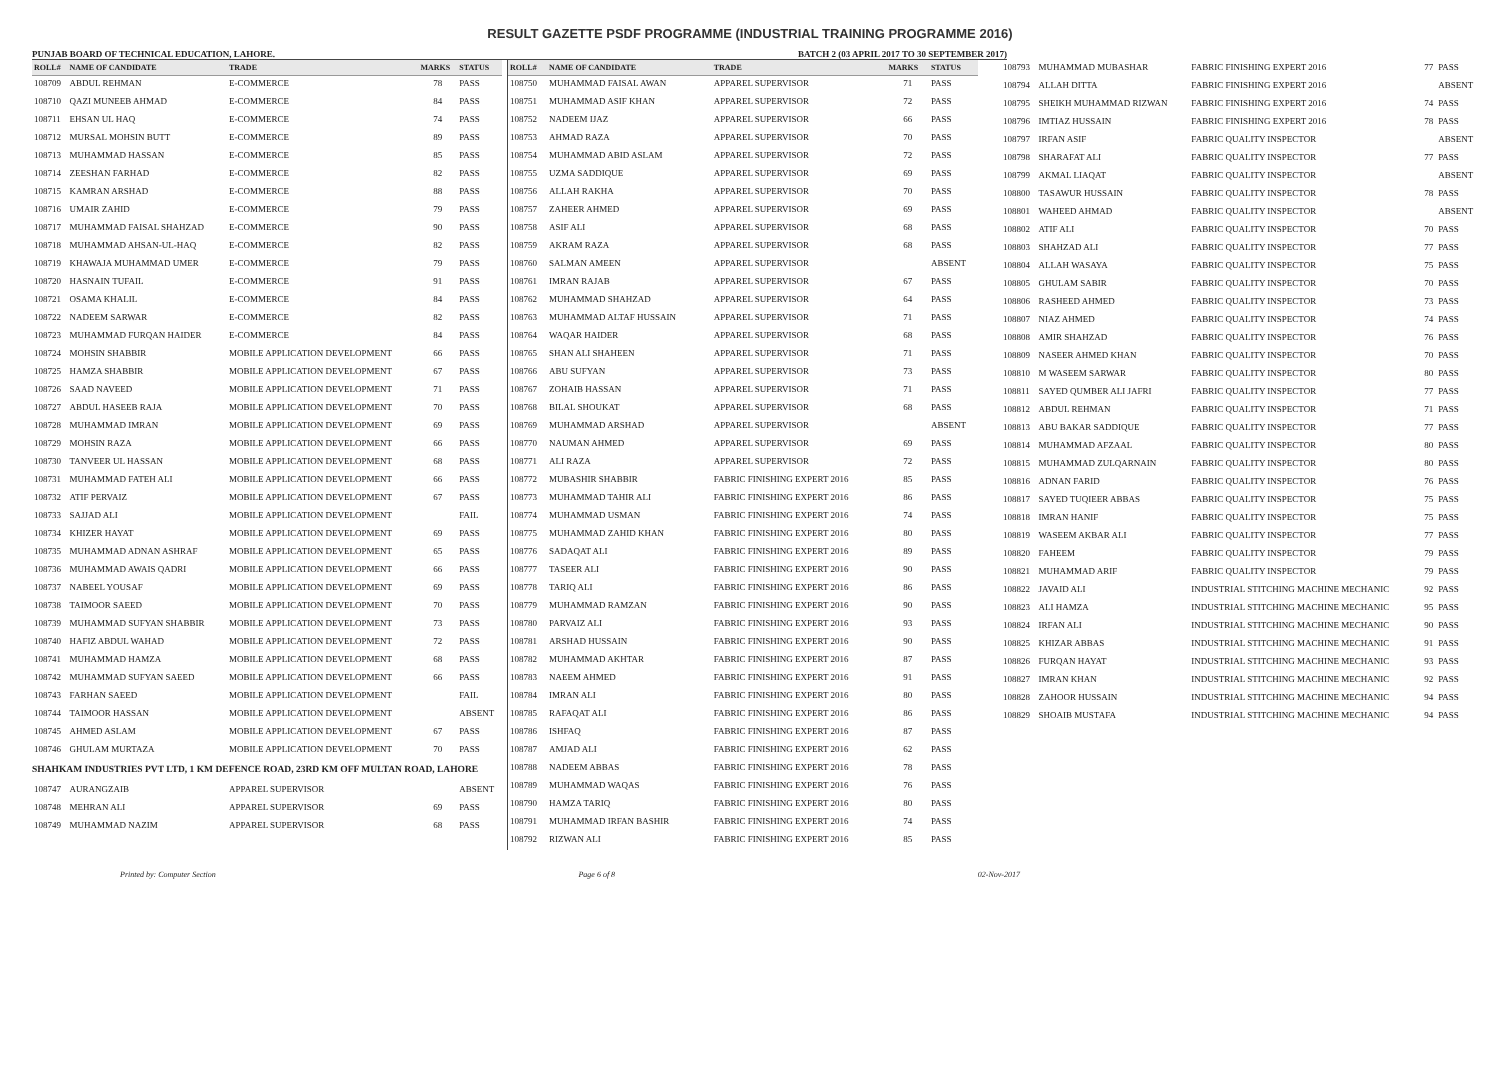RESULT GAZETTE PSDF PROGRAMME (INDUSTRIAL TRAINING PROGRAMME 2016)
PUNJAB BOARD OF TECHNICAL EDUCATION, LAHORE. BATCH 2 (03 APRIL 2017 TO 30 SEPTEMBER 2017)
| ROLL# | NAME OF CANDIDATE | TRADE | MARKS | STATUS |
| --- | --- | --- | --- | --- |
| 108709 | ABDUL REHMAN | E-COMMERCE | 78 | PASS |
| 108710 | QAZI MUNEEB AHMAD | E-COMMERCE | 84 | PASS |
| 108711 | EHSAN UL HAQ | E-COMMERCE | 74 | PASS |
| 108712 | MURSAL MOHSIN BUTT | E-COMMERCE | 89 | PASS |
| 108713 | MUHAMMAD HASSAN | E-COMMERCE | 85 | PASS |
| 108714 | ZEESHAN FARHAD | E-COMMERCE | 82 | PASS |
| 108715 | KAMRAN ARSHAD | E-COMMERCE | 88 | PASS |
| 108716 | UMAIR ZAHID | E-COMMERCE | 79 | PASS |
| 108717 | MUHAMMAD FAISAL SHAHZAD | E-COMMERCE | 90 | PASS |
| 108718 | MUHAMMAD AHSAN-UL-HAQ | E-COMMERCE | 82 | PASS |
| 108719 | KHAWAJA MUHAMMAD UMER | E-COMMERCE | 79 | PASS |
| 108720 | HASNAIN TUFAIL | E-COMMERCE | 91 | PASS |
| 108721 | OSAMA KHALIL | E-COMMERCE | 84 | PASS |
| 108722 | NADEEM SARWAR | E-COMMERCE | 82 | PASS |
| 108723 | MUHAMMAD FURQAN HAIDER | E-COMMERCE | 84 | PASS |
| 108724 | MOHSIN SHABBIR | MOBILE APPLICATION DEVELOPMENT | 66 | PASS |
| 108725 | HAMZA SHABBIR | MOBILE APPLICATION DEVELOPMENT | 67 | PASS |
| 108726 | SAAD NAVEED | MOBILE APPLICATION DEVELOPMENT | 71 | PASS |
| 108727 | ABDUL HASEEB RAJA | MOBILE APPLICATION DEVELOPMENT | 70 | PASS |
| 108728 | MUHAMMAD IMRAN | MOBILE APPLICATION DEVELOPMENT | 69 | PASS |
| 108729 | MOHSIN RAZA | MOBILE APPLICATION DEVELOPMENT | 66 | PASS |
| 108730 | TANVEER UL HASSAN | MOBILE APPLICATION DEVELOPMENT | 68 | PASS |
| 108731 | MUHAMMAD FATEH ALI | MOBILE APPLICATION DEVELOPMENT | 66 | PASS |
| 108732 | ATIF PERVAIZ | MOBILE APPLICATION DEVELOPMENT | 67 | PASS |
| 108733 | SAJJAD ALI | MOBILE APPLICATION DEVELOPMENT | | FAIL |
| 108734 | KHIZER HAYAT | MOBILE APPLICATION DEVELOPMENT | 69 | PASS |
| 108735 | MUHAMMAD ADNAN ASHRAF | MOBILE APPLICATION DEVELOPMENT | 65 | PASS |
| 108736 | MUHAMMAD AWAIS QADRI | MOBILE APPLICATION DEVELOPMENT | 66 | PASS |
| 108737 | NABEEL YOUSAF | MOBILE APPLICATION DEVELOPMENT | 69 | PASS |
| 108738 | TAIMOOR SAEED | MOBILE APPLICATION DEVELOPMENT | 70 | PASS |
| 108739 | MUHAMMAD SUFYAN SHABBIR | MOBILE APPLICATION DEVELOPMENT | 73 | PASS |
| 108740 | HAFIZ ABDUL WAHAD | MOBILE APPLICATION DEVELOPMENT | 72 | PASS |
| 108741 | MUHAMMAD HAMZA | MOBILE APPLICATION DEVELOPMENT | 68 | PASS |
| 108742 | MUHAMMAD SUFYAN SAEED | MOBILE APPLICATION DEVELOPMENT | 66 | PASS |
| 108743 | FARHAN SAEED | MOBILE APPLICATION DEVELOPMENT | | FAIL |
| 108744 | TAIMOOR HASSAN | MOBILE APPLICATION DEVELOPMENT | | ABSENT |
| 108745 | AHMED ASLAM | MOBILE APPLICATION DEVELOPMENT | 67 | PASS |
| 108746 | GHULAM MURTAZA | MOBILE APPLICATION DEVELOPMENT | 70 | PASS |
| SHAHKAM INDUSTRIES PVT LTD, 1 KM DEFENCE ROAD, 23RD KM OFF MULTAN ROAD, LAHORE | | | | |
| 108747 | AURANGZAIB | APPAREL SUPERVISOR | | ABSENT |
| 108748 | MEHRAN ALI | APPAREL SUPERVISOR | 69 | PASS |
| 108749 | MUHAMMAD NAZIM | APPAREL SUPERVISOR | 68 | PASS |
| ROLL# | NAME OF CANDIDATE | TRADE | MARKS | STATUS |
| --- | --- | --- | --- | --- |
| 108750 | MUHAMMAD FAISAL AWAN | APPAREL SUPERVISOR | 71 | PASS |
| 108751 | MUHAMMAD ASIF KHAN | APPAREL SUPERVISOR | 72 | PASS |
| 108752 | NADEEM IJAZ | APPAREL SUPERVISOR | 66 | PASS |
| 108753 | AHMAD RAZA | APPAREL SUPERVISOR | 70 | PASS |
| 108754 | MUHAMMAD ABID ASLAM | APPAREL SUPERVISOR | 72 | PASS |
| 108755 | UZMA SADDIQUE | APPAREL SUPERVISOR | 69 | PASS |
| 108756 | ALLAH RAKHA | APPAREL SUPERVISOR | 70 | PASS |
| 108757 | ZAHEER AHMED | APPAREL SUPERVISOR | 69 | PASS |
| 108758 | ASIF ALI | APPAREL SUPERVISOR | 68 | PASS |
| 108759 | AKRAM RAZA | APPAREL SUPERVISOR | 68 | PASS |
| 108760 | SALMAN AMEEN | APPAREL SUPERVISOR | | ABSENT |
| 108761 | IMRAN RAJAB | APPAREL SUPERVISOR | 67 | PASS |
| 108762 | MUHAMMAD SHAHZAD | APPAREL SUPERVISOR | 64 | PASS |
| 108763 | MUHAMMAD ALTAF HUSSAIN | APPAREL SUPERVISOR | 71 | PASS |
| 108764 | WAQAR HAIDER | APPAREL SUPERVISOR | 68 | PASS |
| 108765 | SHAN ALI SHAHEEN | APPAREL SUPERVISOR | 71 | PASS |
| 108766 | ABU SUFYAN | APPAREL SUPERVISOR | 73 | PASS |
| 108767 | ZOHAIB HASSAN | APPAREL SUPERVISOR | 71 | PASS |
| 108768 | BILAL SHOUKAT | APPAREL SUPERVISOR | 68 | PASS |
| 108769 | MUHAMMAD ARSHAD | APPAREL SUPERVISOR | | ABSENT |
| 108770 | NAUMAN AHMED | APPAREL SUPERVISOR | 69 | PASS |
| 108771 | ALI RAZA | APPAREL SUPERVISOR | 72 | PASS |
| 108772 | MUBASHIR SHABBIR | FABRIC FINISHING EXPERT 2016 | 85 | PASS |
| 108773 | MUHAMMAD TAHIR ALI | FABRIC FINISHING EXPERT 2016 | 86 | PASS |
| 108774 | MUHAMMAD USMAN | FABRIC FINISHING EXPERT 2016 | 74 | PASS |
| 108775 | MUHAMMAD ZAHID KHAN | FABRIC FINISHING EXPERT 2016 | 80 | PASS |
| 108776 | SADAQAT ALI | FABRIC FINISHING EXPERT 2016 | 89 | PASS |
| 108777 | TASEER ALI | FABRIC FINISHING EXPERT 2016 | 90 | PASS |
| 108778 | TARIQ ALI | FABRIC FINISHING EXPERT 2016 | 86 | PASS |
| 108779 | MUHAMMAD RAMZAN | FABRIC FINISHING EXPERT 2016 | 90 | PASS |
| 108780 | PARVAIZ ALI | FABRIC FINISHING EXPERT 2016 | 93 | PASS |
| 108781 | ARSHAD HUSSAIN | FABRIC FINISHING EXPERT 2016 | 90 | PASS |
| 108782 | MUHAMMAD AKHTAR | FABRIC FINISHING EXPERT 2016 | 87 | PASS |
| 108783 | NAEEM AHMED | FABRIC FINISHING EXPERT 2016 | 91 | PASS |
| 108784 | IMRAN ALI | FABRIC FINISHING EXPERT 2016 | 80 | PASS |
| 108785 | RAFAQAT ALI | FABRIC FINISHING EXPERT 2016 | 86 | PASS |
| 108786 | ISHFAQ | FABRIC FINISHING EXPERT 2016 | 87 | PASS |
| 108787 | AMJAD ALI | FABRIC FINISHING EXPERT 2016 | 62 | PASS |
| 108788 | NADEEM ABBAS | FABRIC FINISHING EXPERT 2016 | 78 | PASS |
| 108789 | MUHAMMAD WAQAS | FABRIC FINISHING EXPERT 2016 | 76 | PASS |
| 108790 | HAMZA TARIQ | FABRIC FINISHING EXPERT 2016 | 80 | PASS |
| 108791 | MUHAMMAD IRFAN BASHIR | FABRIC FINISHING EXPERT 2016 | 74 | PASS |
| 108792 | RIZWAN ALI | FABRIC FINISHING EXPERT 2016 | 85 | PASS |
| 108793 | MUHAMMAD MUBASHAR | FABRIC FINISHING EXPERT 2016 | 77 | PASS |
| 108794 | ALLAH DITTA | FABRIC FINISHING EXPERT 2016 | | ABSENT |
| 108795 | SHEIKH MUHAMMAD RIZWAN | FABRIC FINISHING EXPERT 2016 | 74 | PASS |
| 108796 | IMTIAZ HUSSAIN | FABRIC FINISHING EXPERT 2016 | 78 | PASS |
| 108797 | IRFAN ASIF | FABRIC QUALITY INSPECTOR | | ABSENT |
| 108798 | SHARAFAT ALI | FABRIC QUALITY INSPECTOR | 77 | PASS |
| 108799 | AKMAL LIAQAT | FABRIC QUALITY INSPECTOR | | ABSENT |
| 108800 | TASAWUR HUSSAIN | FABRIC QUALITY INSPECTOR | 78 | PASS |
| 108801 | WAHEED AHMAD | FABRIC QUALITY INSPECTOR | | ABSENT |
| 108802 | ATIF ALI | FABRIC QUALITY INSPECTOR | 70 | PASS |
| 108803 | SHAHZAD ALI | FABRIC QUALITY INSPECTOR | 77 | PASS |
| 108804 | ALLAH WASAYA | FABRIC QUALITY INSPECTOR | 75 | PASS |
| 108805 | GHULAM SABIR | FABRIC QUALITY INSPECTOR | 70 | PASS |
| 108806 | RASHEED AHMED | FABRIC QUALITY INSPECTOR | 73 | PASS |
| 108807 | NIAZ AHMED | FABRIC QUALITY INSPECTOR | 74 | PASS |
| 108808 | AMIR SHAHZAD | FABRIC QUALITY INSPECTOR | 76 | PASS |
| 108809 | NASEER AHMED KHAN | FABRIC QUALITY INSPECTOR | 70 | PASS |
| 108810 | M WASEEM SARWAR | FABRIC QUALITY INSPECTOR | 80 | PASS |
| 108811 | SAYED QUMBER ALI JAFRI | FABRIC QUALITY INSPECTOR | 77 | PASS |
| 108812 | ABDUL REHMAN | FABRIC QUALITY INSPECTOR | 71 | PASS |
| 108813 | ABU BAKAR SADDIQUE | FABRIC QUALITY INSPECTOR | 77 | PASS |
| 108814 | MUHAMMAD AFZAAL | FABRIC QUALITY INSPECTOR | 80 | PASS |
| 108815 | MUHAMMAD ZULQARNAIN | FABRIC QUALITY INSPECTOR | 80 | PASS |
| 108816 | ADNAN FARID | FABRIC QUALITY INSPECTOR | 76 | PASS |
| 108817 | SAYED TUQIEER ABBAS | FABRIC QUALITY INSPECTOR | 75 | PASS |
| 108818 | IMRAN HANIF | FABRIC QUALITY INSPECTOR | 75 | PASS |
| 108819 | WASEEM AKBAR ALI | FABRIC QUALITY INSPECTOR | 77 | PASS |
| 108820 | FAHEEM | FABRIC QUALITY INSPECTOR | 79 | PASS |
| 108821 | MUHAMMAD ARIF | FABRIC QUALITY INSPECTOR | 79 | PASS |
| 108822 | JAVAID ALI | INDUSTRIAL STITCHING MACHINE MECHANIC | 92 | PASS |
| 108823 | ALI HAMZA | INDUSTRIAL STITCHING MACHINE MECHANIC | 95 | PASS |
| 108824 | IRFAN ALI | INDUSTRIAL STITCHING MACHINE MECHANIC | 90 | PASS |
| 108825 | KHIZAR ABBAS | INDUSTRIAL STITCHING MACHINE MECHANIC | 91 | PASS |
| 108826 | FURQAN HAYAT | INDUSTRIAL STITCHING MACHINE MECHANIC | 93 | PASS |
| 108827 | IMRAN KHAN | INDUSTRIAL STITCHING MACHINE MECHANIC | 92 | PASS |
| 108828 | ZAHOOR HUSSAIN | INDUSTRIAL STITCHING MACHINE MECHANIC | 94 | PASS |
| 108829 | SHOAIB MUSTAFA | INDUSTRIAL STITCHING MACHINE MECHANIC | 94 | PASS |
Printed by: Computer Section Page 6 of 8 02-Nov-2017